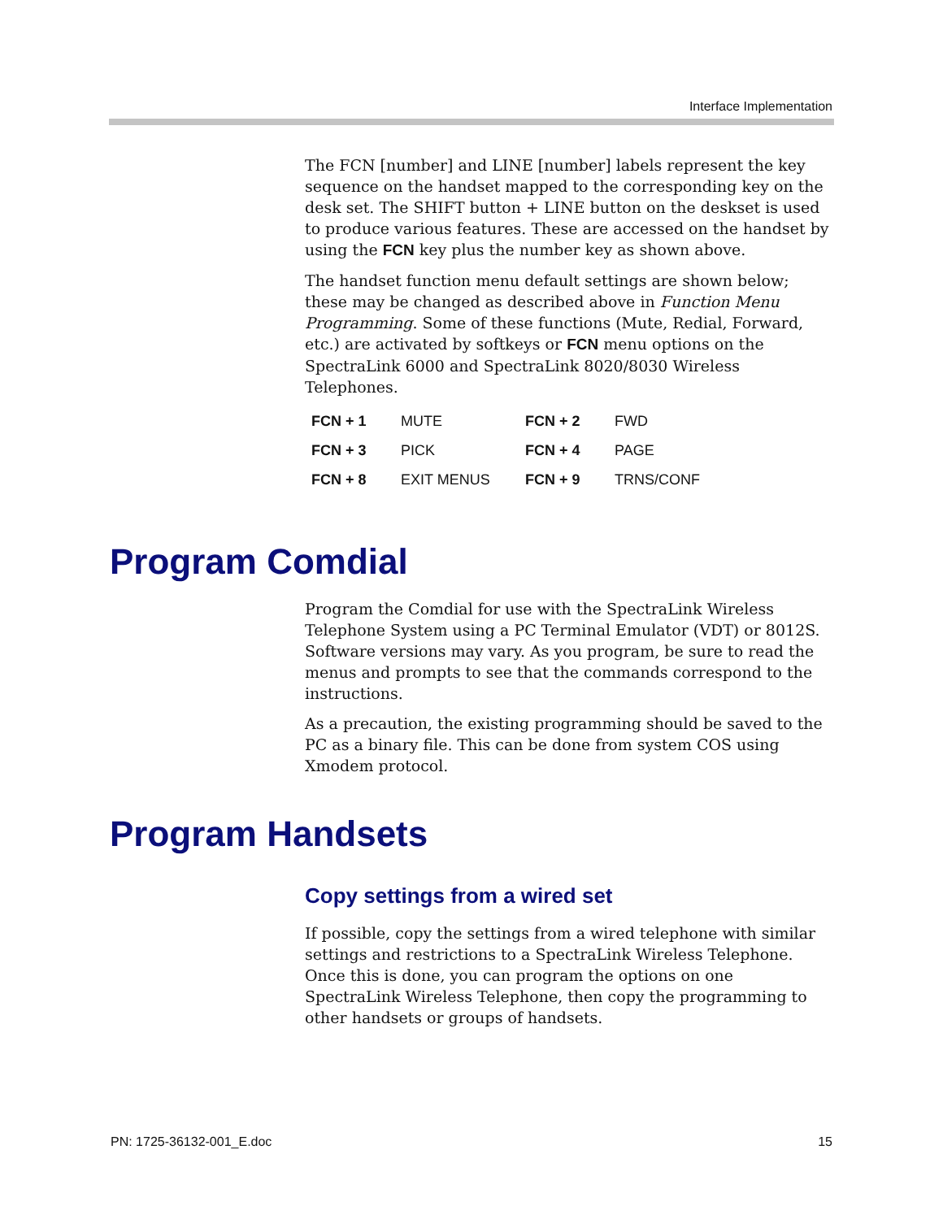Interface Implementation
The FCN [number] and LINE [number] labels represent the key sequence on the handset mapped to the corresponding key on the desk set. The SHIFT button + LINE button on the deskset is used to produce various features. These are accessed on the handset by using the FCN key plus the number key as shown above.
The handset function menu default settings are shown below; these may be changed as described above in Function Menu Programming. Some of these functions (Mute, Redial, Forward, etc.) are activated by softkeys or FCN menu options on the SpectraLink 6000 and SpectraLink 8020/8030 Wireless Telephones.
| FCN + 1 | MUTE | FCN + 2 | FWD |
| FCN + 3 | PICK | FCN + 4 | PAGE |
| FCN + 8 | EXIT MENUS | FCN + 9 | TRNS/CONF |
Program Comdial
Program the Comdial for use with the SpectraLink Wireless Telephone System using a PC Terminal Emulator (VDT) or 8012S. Software versions may vary. As you program, be sure to read the menus and prompts to see that the commands correspond to the instructions.
As a precaution, the existing programming should be saved to the PC as a binary file. This can be done from system COS using Xmodem protocol.
Program Handsets
Copy settings from a wired set
If possible, copy the settings from a wired telephone with similar settings and restrictions to a SpectraLink Wireless Telephone. Once this is done, you can program the options on one SpectraLink Wireless Telephone, then copy the programming to other handsets or groups of handsets.
PN: 1725-36132-001_E.doc 15